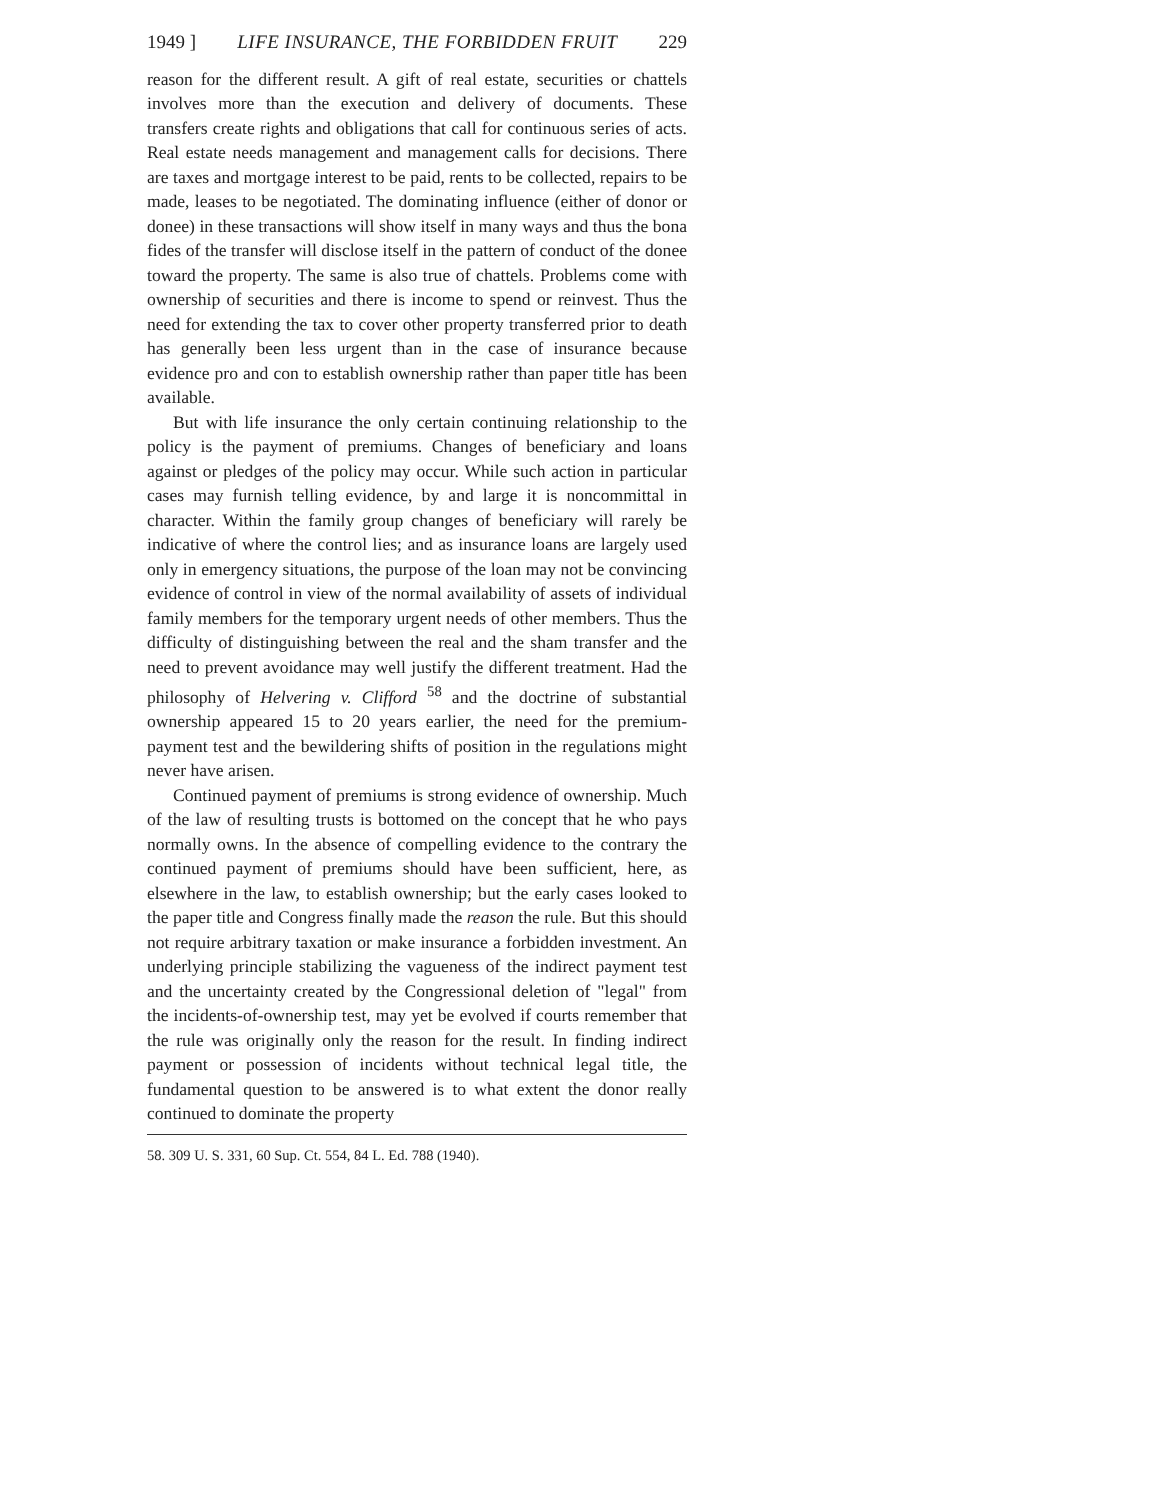1949 ] LIFE INSURANCE, THE FORBIDDEN FRUIT 229
reason for the different result. A gift of real estate, securities or chattels involves more than the execution and delivery of documents. These transfers create rights and obligations that call for continuous series of acts. Real estate needs management and management calls for decisions. There are taxes and mortgage interest to be paid, rents to be collected, repairs to be made, leases to be negotiated. The dominating influence (either of donor or donee) in these transactions will show itself in many ways and thus the bona fides of the transfer will disclose itself in the pattern of conduct of the donee toward the property. The same is also true of chattels. Problems come with ownership of securities and there is income to spend or reinvest. Thus the need for extending the tax to cover other property transferred prior to death has generally been less urgent than in the case of insurance because evidence pro and con to establish ownership rather than paper title has been available.
But with life insurance the only certain continuing relationship to the policy is the payment of premiums. Changes of beneficiary and loans against or pledges of the policy may occur. While such action in particular cases may furnish telling evidence, by and large it is noncommittal in character. Within the family group changes of beneficiary will rarely be indicative of where the control lies; and as insurance loans are largely used only in emergency situations, the purpose of the loan may not be convincing evidence of control in view of the normal availability of assets of individual family members for the temporary urgent needs of other members. Thus the difficulty of distinguishing between the real and the sham transfer and the need to prevent avoidance may well justify the different treatment. Had the philosophy of Helvering v. Clifford <sup>58</sup> and the doctrine of substantial ownership appeared 15 to 20 years earlier, the need for the premium-payment test and the bewildering shifts of position in the regulations might never have arisen.
Continued payment of premiums is strong evidence of ownership. Much of the law of resulting trusts is bottomed on the concept that he who pays normally owns. In the absence of compelling evidence to the contrary the continued payment of premiums should have been sufficient, here, as elsewhere in the law, to establish ownership; but the early cases looked to the paper title and Congress finally made the reason the rule. But this should not require arbitrary taxation or make insurance a forbidden investment. An underlying principle stabilizing the vagueness of the indirect payment test and the uncertainty created by the Congressional deletion of "legal" from the incidents-of-ownership test, may yet be evolved if courts remember that the rule was originally only the reason for the result. In finding indirect payment or possession of incidents without technical legal title, the fundamental question to be answered is to what extent the donor really continued to dominate the property
58. 309 U. S. 331, 60 Sup. Ct. 554, 84 L. Ed. 788 (1940).